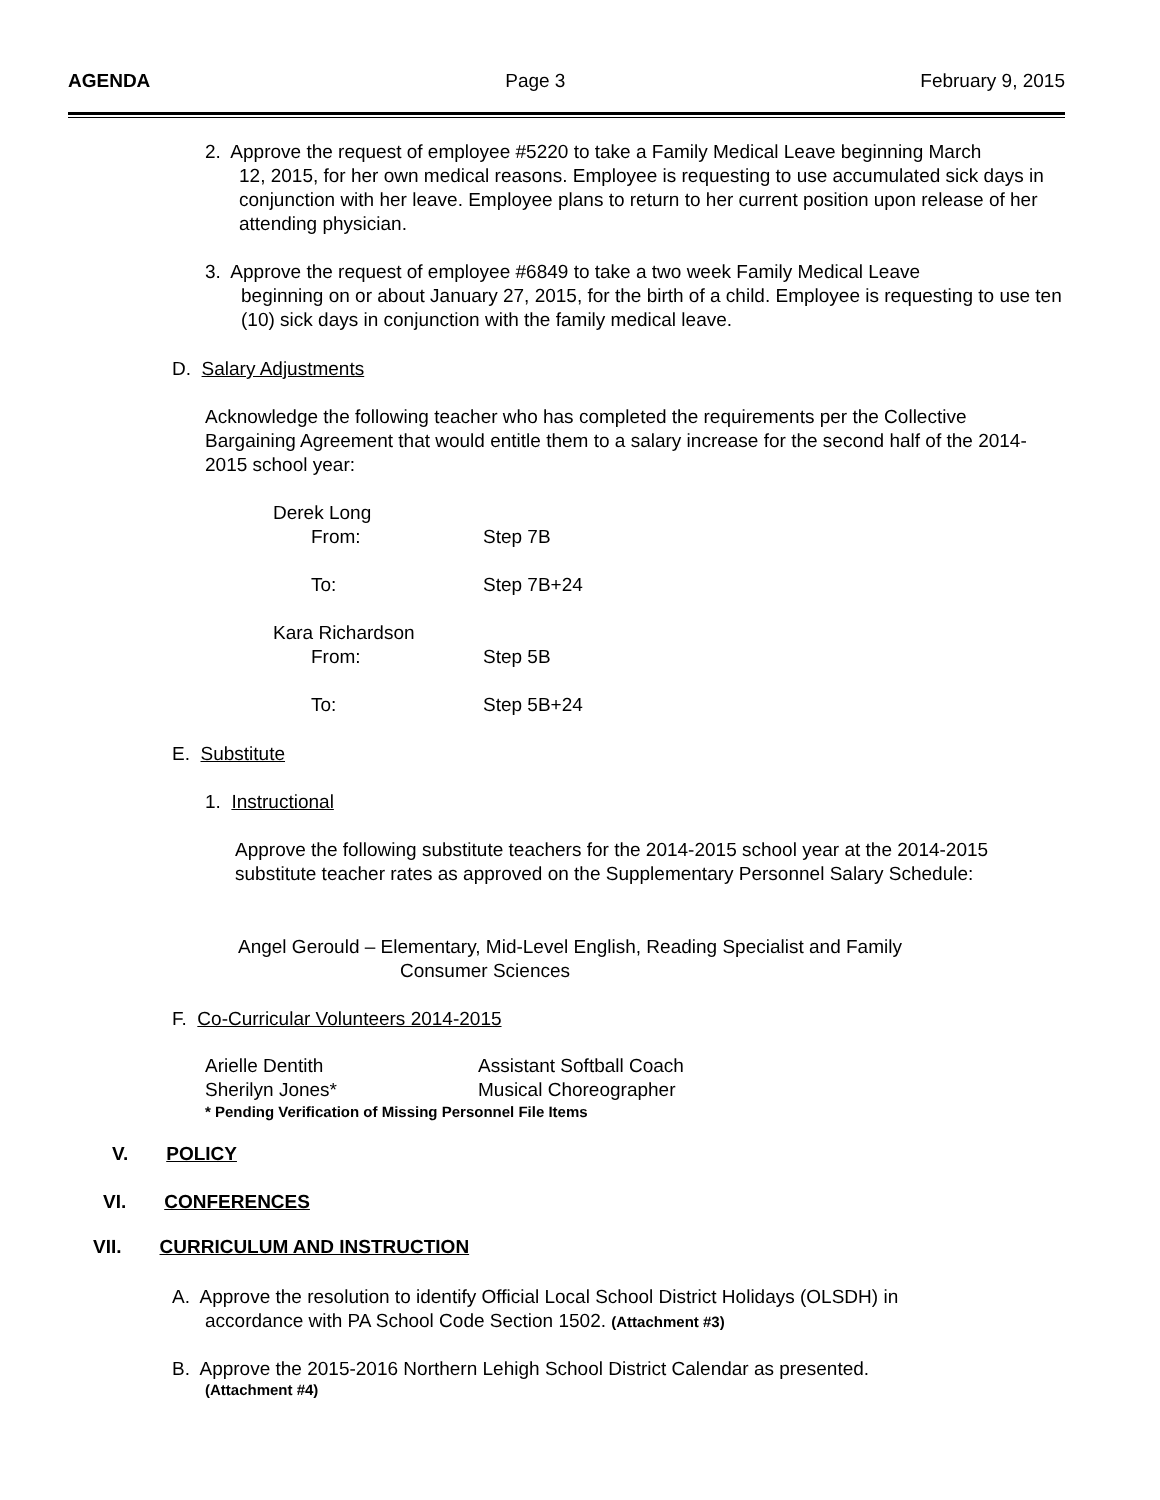AGENDA Page 3 February 9, 2015
2. Approve the request of employee #5220 to take a Family Medical Leave beginning March
12, 2015, for her own medical reasons. Employee is requesting to use accumulated sick days in conjunction with her leave. Employee plans to return to her current position upon release of her attending physician.
3. Approve the request of employee #6849 to take a two week Family Medical Leave
beginning on or about January 27, 2015, for the birth of a child. Employee is requesting to use ten (10) sick days in conjunction with the family medical leave.
D. Salary Adjustments
Acknowledge the following teacher who has completed the requirements per the Collective Bargaining Agreement that would entitle them to a salary increase for the second half of the 2014-2015 school year:
Derek Long
From: Step 7B
To: Step 7B+24
Kara Richardson
From: Step 5B
To: Step 5B+24
E. Substitute
1. Instructional
Approve the following substitute teachers for the 2014-2015 school year at the 2014-2015 substitute teacher rates as approved on the Supplementary Personnel Salary Schedule:
Angel Gerould – Elementary, Mid-Level English, Reading Specialist and Family
Consumer Sciences
F. Co-Curricular Volunteers 2014-2015
Arielle Dentith Assistant Softball Coach
Sherilyn Jones* Musical Choreographer
* Pending Verification of Missing Personnel File Items
V. POLICY
VI. CONFERENCES
VII. CURRICULUM AND INSTRUCTION
A. Approve the resolution to identify Official Local School District Holidays (OLSDH) in
accordance with PA School Code Section 1502. (Attachment #3)
B. Approve the 2015-2016 Northern Lehigh School District Calendar as presented.
(Attachment #4)